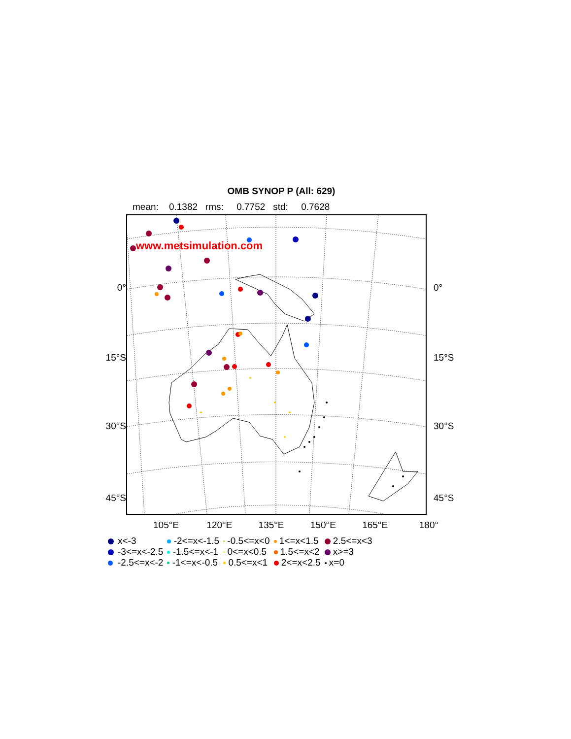OMB SYNOP P (All: 629)
mean: 0.1382 rms: 0.7752 std: 0.7628
0°
15°S
30°S
45°S
www.metsimulation.com
0°
15°S
30°S
45°S
105°E 120°E 135°E 150°E 165°E 180°
| | x<-3 | -2<=x<-1.5 | -0.5<=x<0 | 1<=x<1.5 | 2.5<=x<3 |
| | -3<=x<-2.5 | -1.5<=x<-1 | 0<=x<0.5 | 1.5<=x<2 | x>=3 |
| | -2.5<=x<-2 | -1<=x<-0.5 | 0.5<=x<1 | 2<=x<2.5 | x=0 |